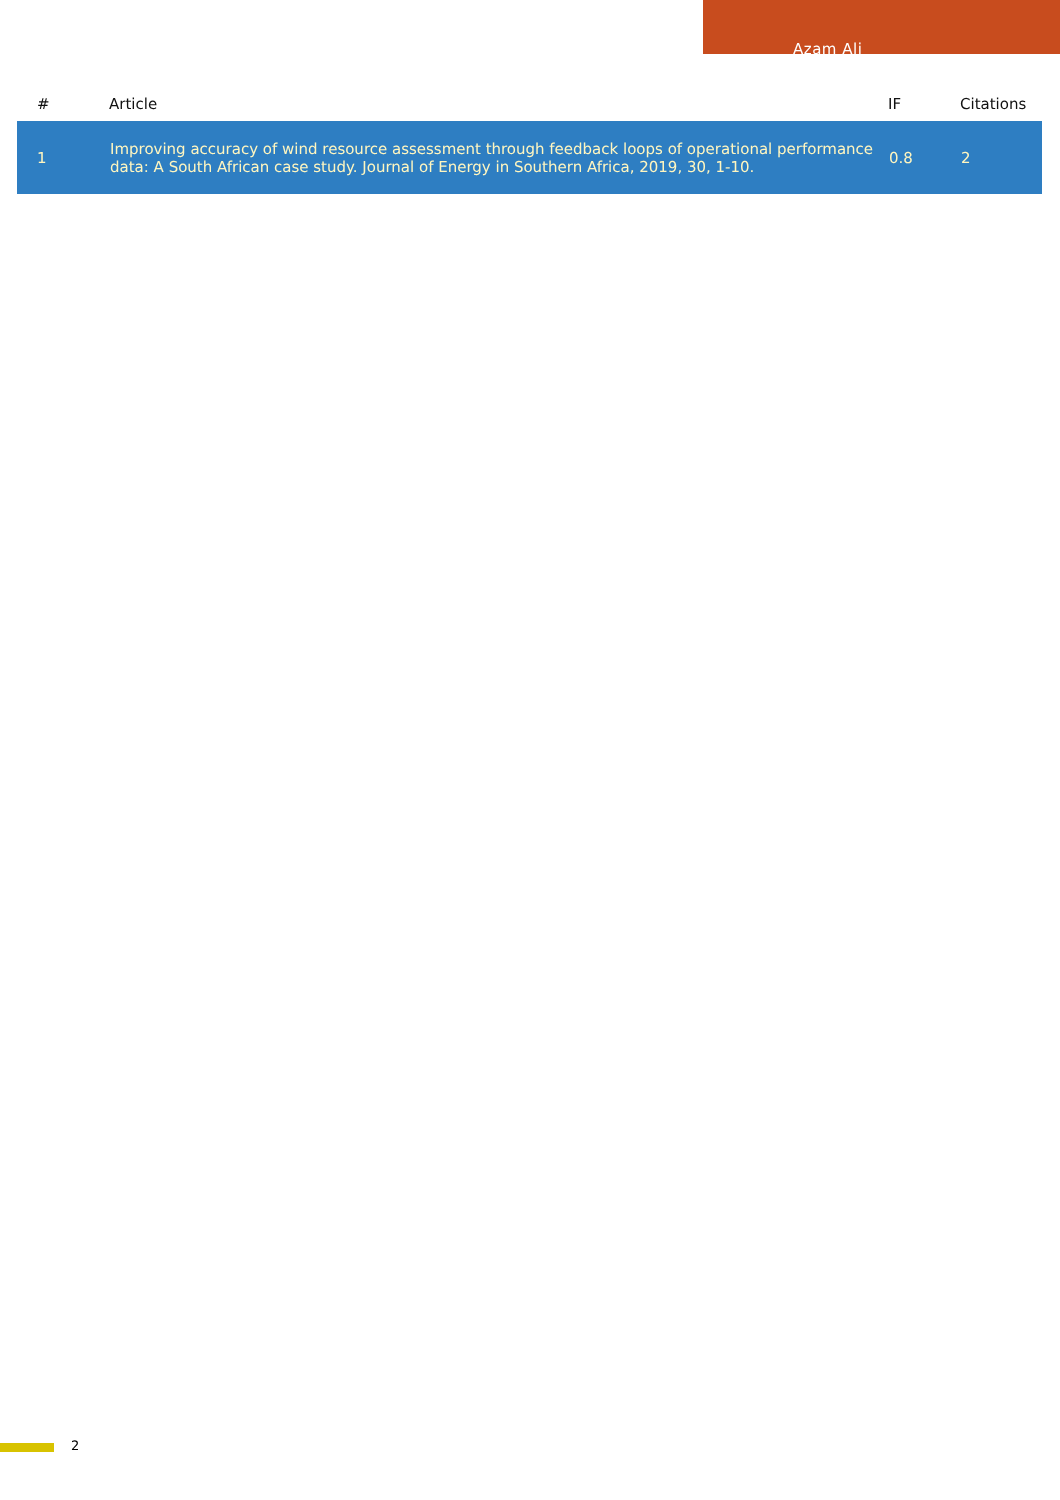Azam Ali
| # | Article | IF | Citations |
| --- | --- | --- | --- |
| 1 | Improving accuracy of wind resource assessment through feedback loops of operational performance data: A South African case study. Journal of Energy in Southern Africa, 2019, 30, 1-10. | 0.8 | 2 |
2